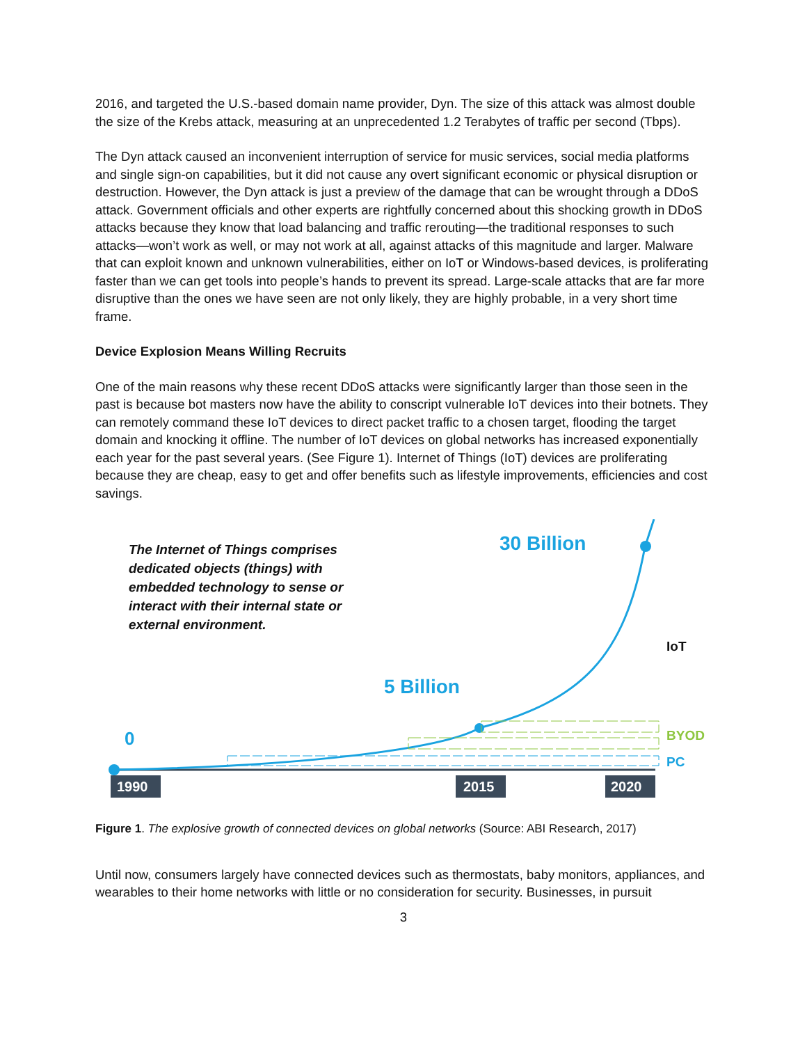2016, and targeted the U.S.-based domain name provider, Dyn. The size of this attack was almost double the size of the Krebs attack, measuring at an unprecedented 1.2 Terabytes of traffic per second (Tbps).
The Dyn attack caused an inconvenient interruption of service for music services, social media platforms and single sign-on capabilities, but it did not cause any overt significant economic or physical disruption or destruction. However, the Dyn attack is just a preview of the damage that can be wrought through a DDoS attack. Government officials and other experts are rightfully concerned about this shocking growth in DDoS attacks because they know that load balancing and traffic rerouting—the traditional responses to such attacks—won’t work as well, or may not work at all, against attacks of this magnitude and larger. Malware that can exploit known and unknown vulnerabilities, either on IoT or Windows-based devices, is proliferating faster than we can get tools into people’s hands to prevent its spread. Large-scale attacks that are far more disruptive than the ones we have seen are not only likely, they are highly probable, in a very short time frame.
Device Explosion Means Willing Recruits
One of the main reasons why these recent DDoS attacks were significantly larger than those seen in the past is because bot masters now have the ability to conscript vulnerable IoT devices into their botnets. They can remotely command these IoT devices to direct packet traffic to a chosen target, flooding the target domain and knocking it offline. The number of IoT devices on global networks has increased exponentially each year for the past several years. (See Figure 1). Internet of Things (IoT) devices are proliferating because they are cheap, easy to get and offer benefits such as lifestyle improvements, efficiencies and cost savings.
The Internet of Things comprises
dedicated objects (things) with
embedded technology to sense or
interact with their internal state or
external environment.
30 Billion
5 Billion
0
IoT
BYOD
PC
1990 2015 2020
Figure 1. The explosive growth of connected devices on global networks (Source: ABI Research, 2017)
Until now, consumers largely have connected devices such as thermostats, baby monitors, appliances, and wearables to their home networks with little or no consideration for security. Businesses, in pursuit
3